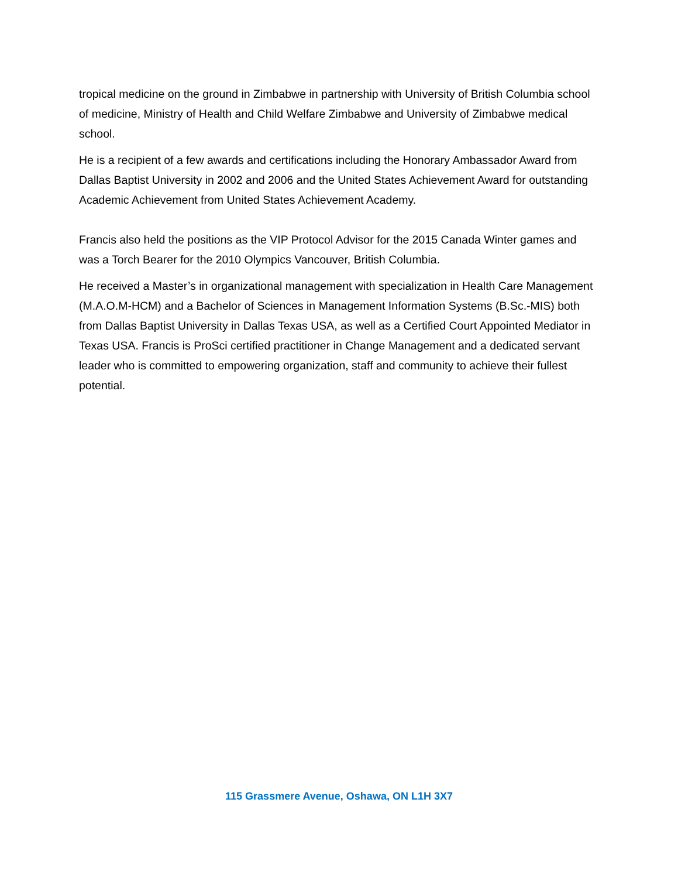tropical medicine on the ground in Zimbabwe in partnership with University of British Columbia school of medicine, Ministry of Health and Child Welfare Zimbabwe and University of Zimbabwe medical school.
He is a recipient of a few awards and certifications including the Honorary Ambassador Award from Dallas Baptist University in 2002 and 2006 and the United States Achievement Award for outstanding Academic Achievement from United States Achievement Academy.
Francis also held the positions as the VIP Protocol Advisor for the 2015 Canada Winter games and was a Torch Bearer for the 2010 Olympics Vancouver, British Columbia.
He received a Master’s in organizational management with specialization in Health Care Management (M.A.O.M-HCM) and a Bachelor of Sciences in Management Information Systems (B.Sc.-MIS) both from Dallas Baptist University in Dallas Texas USA, as well as a Certified Court Appointed Mediator in Texas USA. Francis is ProSci certified practitioner in Change Management and a dedicated servant leader who is committed to empowering organization, staff and community to achieve their fullest potential.
115 Grassmere Avenue, Oshawa, ON L1H 3X7